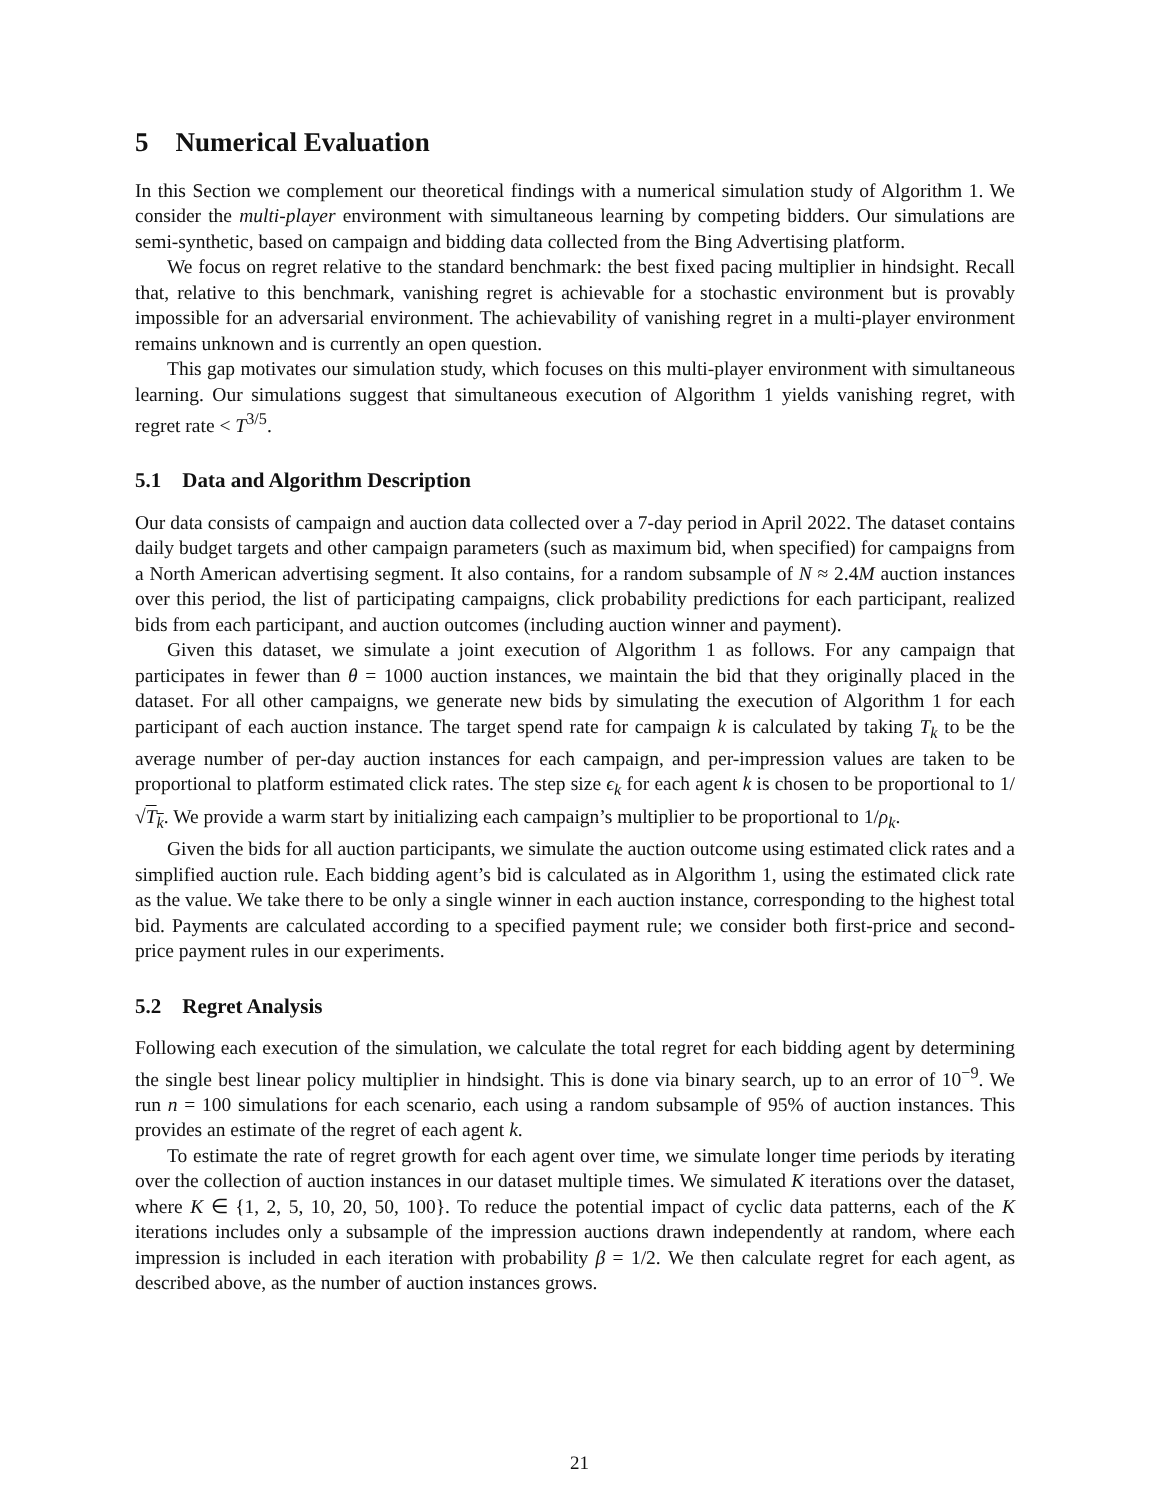5 Numerical Evaluation
In this Section we complement our theoretical findings with a numerical simulation study of Algorithm 1. We consider the multi-player environment with simultaneous learning by competing bidders. Our simulations are semi-synthetic, based on campaign and bidding data collected from the Bing Advertising platform.
We focus on regret relative to the standard benchmark: the best fixed pacing multiplier in hindsight. Recall that, relative to this benchmark, vanishing regret is achievable for a stochastic environment but is provably impossible for an adversarial environment. The achievability of vanishing regret in a multi-player environment remains unknown and is currently an open question.
This gap motivates our simulation study, which focuses on this multi-player environment with simultaneous learning. Our simulations suggest that simultaneous execution of Algorithm 1 yields vanishing regret, with regret rate < T<sup>3/5</sup>.
5.1 Data and Algorithm Description
Our data consists of campaign and auction data collected over a 7-day period in April 2022. The dataset contains daily budget targets and other campaign parameters (such as maximum bid, when specified) for campaigns from a North American advertising segment. It also contains, for a random subsample of N ≈ 2.4M auction instances over this period, the list of participating campaigns, click probability predictions for each participant, realized bids from each participant, and auction outcomes (including auction winner and payment).
Given this dataset, we simulate a joint execution of Algorithm 1 as follows. For any campaign that participates in fewer than θ = 1000 auction instances, we maintain the bid that they originally placed in the dataset. For all other campaigns, we generate new bids by simulating the execution of Algorithm 1 for each participant of each auction instance. The target spend rate for campaign k is calculated by taking T<sub>k</sub> to be the average number of per-day auction instances for each campaign, and per-impression values are taken to be proportional to platform estimated click rates. The step size ϵ<sub>k</sub> for each agent k is chosen to be proportional to 1/√T<sub>k</sub>. We provide a warm start by initializing each campaign’s multiplier to be proportional to 1/ρ<sub>k</sub>.
Given the bids for all auction participants, we simulate the auction outcome using estimated click rates and a simplified auction rule. Each bidding agent’s bid is calculated as in Algorithm 1, using the estimated click rate as the value. We take there to be only a single winner in each auction instance, corresponding to the highest total bid. Payments are calculated according to a specified payment rule; we consider both first-price and second-price payment rules in our experiments.
5.2 Regret Analysis
Following each execution of the simulation, we calculate the total regret for each bidding agent by determining the single best linear policy multiplier in hindsight. This is done via binary search, up to an error of 10<sup>−9</sup>. We run n = 100 simulations for each scenario, each using a random subsample of 95% of auction instances. This provides an estimate of the regret of each agent k.
To estimate the rate of regret growth for each agent over time, we simulate longer time periods by iterating over the collection of auction instances in our dataset multiple times. We simulated K iterations over the dataset, where K ∈ {1, 2, 5, 10, 20, 50, 100}. To reduce the potential impact of cyclic data patterns, each of the K iterations includes only a subsample of the impression auctions drawn independently at random, where each impression is included in each iteration with probability β = 1/2. We then calculate regret for each agent, as described above, as the number of auction instances grows.
21